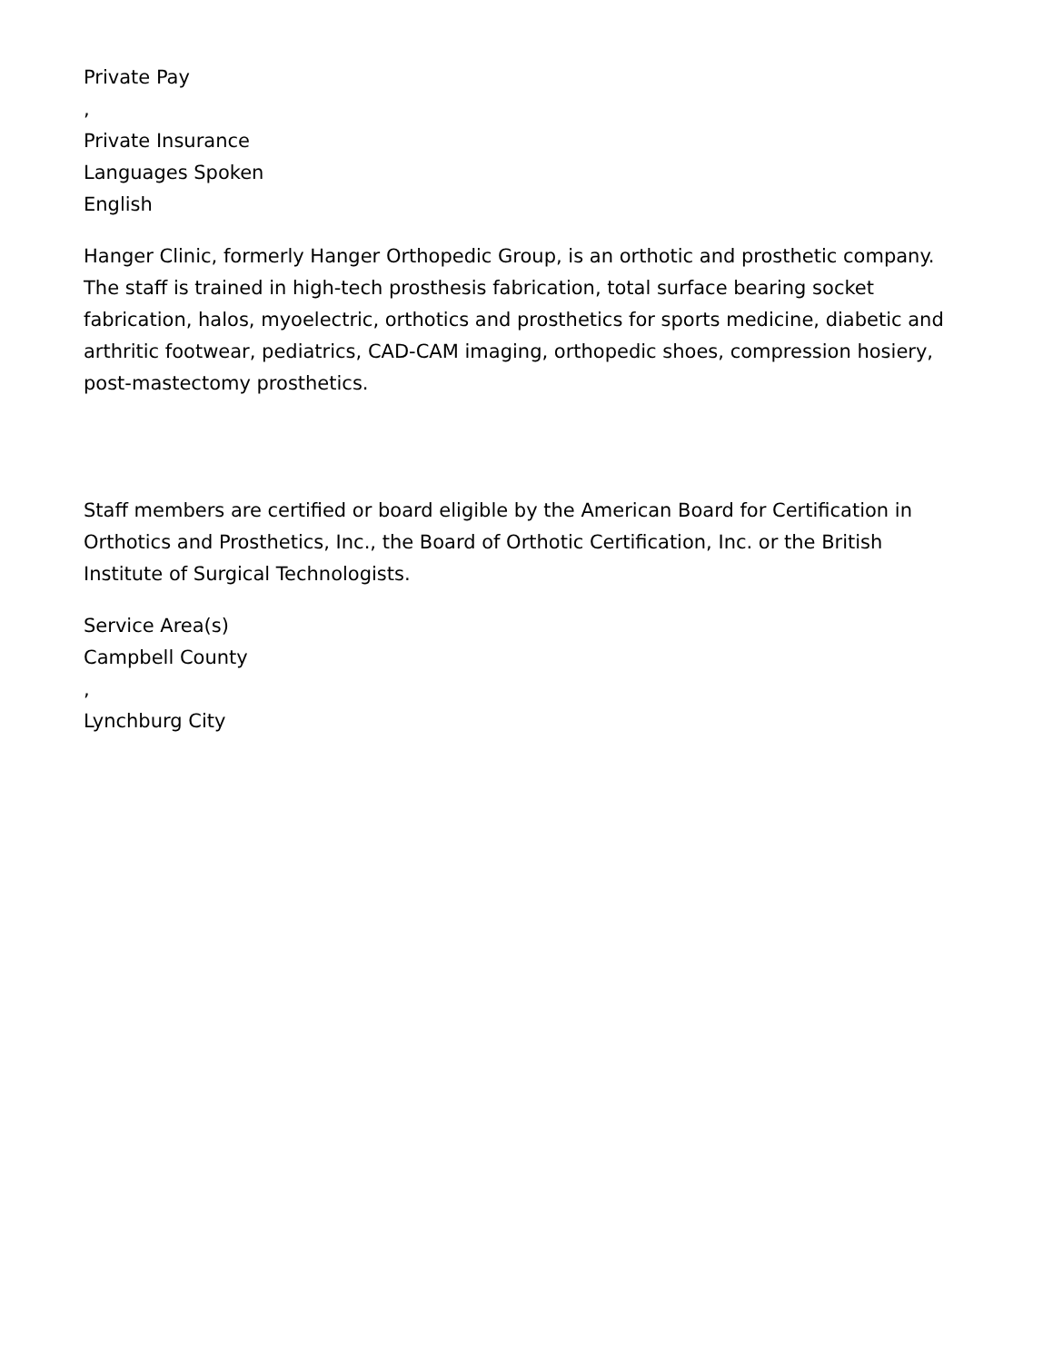Private Pay
,
Private Insurance
Languages Spoken
English
Hanger Clinic, formerly Hanger Orthopedic Group, is an orthotic and prosthetic company. The staff is trained in high-tech prosthesis fabrication, total surface bearing socket fabrication, halos, myoelectric, orthotics and prosthetics for sports medicine, diabetic and arthritic footwear, pediatrics, CAD-CAM imaging, orthopedic shoes, compression hosiery, post-mastectomy prosthetics.
Staff members are certified or board eligible by the American Board for Certification in Orthotics and Prosthetics, Inc., the Board of Orthotic Certification, Inc. or the British Institute of Surgical Technologists.
Service Area(s)
Campbell County
,
Lynchburg City